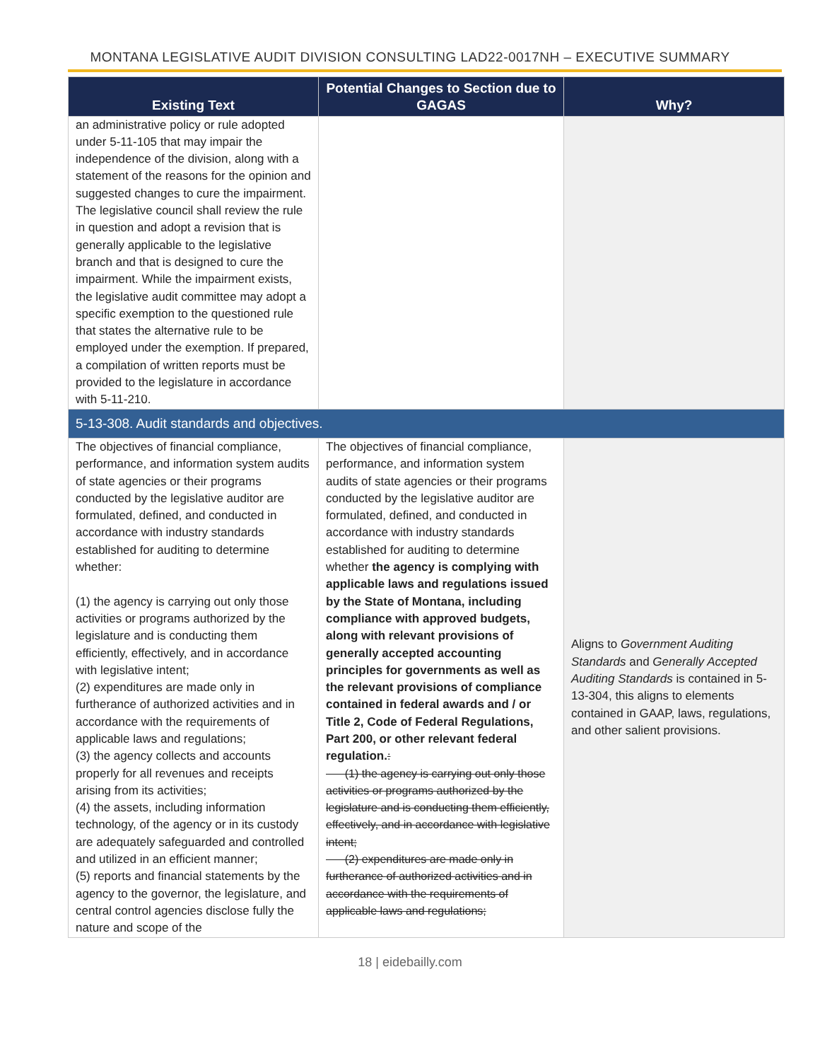MONTANA LEGISLATIVE AUDIT DIVISION CONSULTING LAD22-0017NH – EXECUTIVE SUMMARY
| Existing Text | Potential Changes to Section due to GAGAS | Why? |
| --- | --- | --- |
| an administrative policy or rule adopted under 5-11-105 that may impair the independence of the division, along with a statement of the reasons for the opinion and suggested changes to cure the impairment. The legislative council shall review the rule in question and adopt a revision that is generally applicable to the legislative branch and that is designed to cure the impairment. While the impairment exists, the legislative audit committee may adopt a specific exemption to the questioned rule that states the alternative rule to be employed under the exemption. If prepared, a compilation of written reports must be provided to the legislature in accordance with 5-11-210. | | |
| 5-13-308. Audit standards and objectives. | | |
| The objectives of financial compliance, performance, and information system audits of state agencies or their programs conducted by the legislative auditor are formulated, defined, and conducted in accordance with industry standards established for auditing to determine whether: (1) the agency is carrying out only those activities or programs authorized by the legislature and is conducting them efficiently, effectively, and in accordance with legislative intent; (2) expenditures are made only in furtherance of authorized activities and in accordance with the requirements of applicable laws and regulations; (3) the agency collects and accounts properly for all revenues and receipts arising from its activities; (4) the assets, including information technology, of the agency or in its custody are adequately safeguarded and controlled and utilized in an efficient manner; (5) reports and financial statements by the agency to the governor, the legislature, and central control agencies disclose fully the nature and scope of the | The objectives of financial compliance, performance, and information system audits of state agencies or their programs conducted by the legislative auditor are formulated, defined, and conducted in accordance with industry standards established for auditing to determine whether the agency is complying with applicable laws and regulations issued by the State of Montana, including compliance with approved budgets, along with relevant provisions of generally accepted accounting principles for governments as well as the relevant provisions of compliance contained in federal awards and / or Title 2, Code of Federal Regulations, Part 200, or other relevant federal regulation. : (1) the agency is carrying out only those activities or programs authorized by the legislature and is conducting them efficiently, effectively, and in accordance with legislative intent; (2) expenditures are made only in furtherance of authorized activities and in accordance with the requirements of applicable laws and regulations; | Aligns to Government Auditing Standards and Generally Accepted Auditing Standards is contained in 5-13-304, this aligns to elements contained in GAAP, laws, regulations, and other salient provisions. |
18 | eidebailly.com